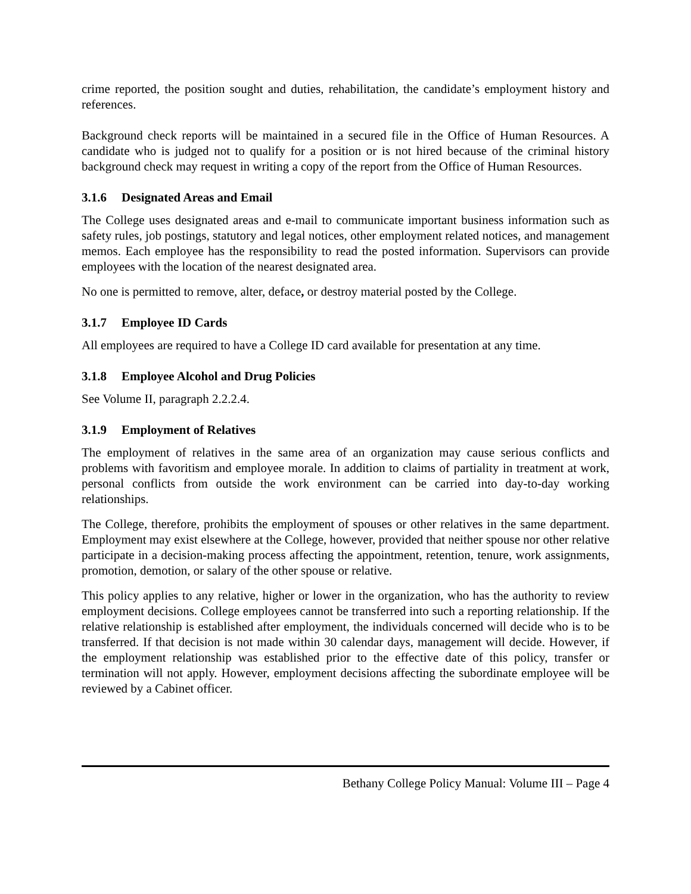crime reported, the position sought and duties, rehabilitation, the candidate’s employment history and references.
Background check reports will be maintained in a secured file in the Office of Human Resources. A candidate who is judged not to qualify for a position or is not hired because of the criminal history background check may request in writing a copy of the report from the Office of Human Resources.
3.1.6 Designated Areas and Email
The College uses designated areas and e-mail to communicate important business information such as safety rules, job postings, statutory and legal notices, other employment related notices, and management memos. Each employee has the responsibility to read the posted information. Supervisors can provide employees with the location of the nearest designated area.
No one is permitted to remove, alter, deface, or destroy material posted by the College.
3.1.7 Employee ID Cards
All employees are required to have a College ID card available for presentation at any time.
3.1.8 Employee Alcohol and Drug Policies
See Volume II, paragraph 2.2.2.4.
3.1.9 Employment of Relatives
The employment of relatives in the same area of an organization may cause serious conflicts and problems with favoritism and employee morale. In addition to claims of partiality in treatment at work, personal conflicts from outside the work environment can be carried into day-to-day working relationships.
The College, therefore, prohibits the employment of spouses or other relatives in the same department. Employment may exist elsewhere at the College, however, provided that neither spouse nor other relative participate in a decision-making process affecting the appointment, retention, tenure, work assignments, promotion, demotion, or salary of the other spouse or relative.
This policy applies to any relative, higher or lower in the organization, who has the authority to review employment decisions. College employees cannot be transferred into such a reporting relationship. If the relative relationship is established after employment, the individuals concerned will decide who is to be transferred. If that decision is not made within 30 calendar days, management will decide. However, if the employment relationship was established prior to the effective date of this policy, transfer or termination will not apply. However, employment decisions affecting the subordinate employee will be reviewed by a Cabinet officer.
Bethany College Policy Manual: Volume III – Page 4